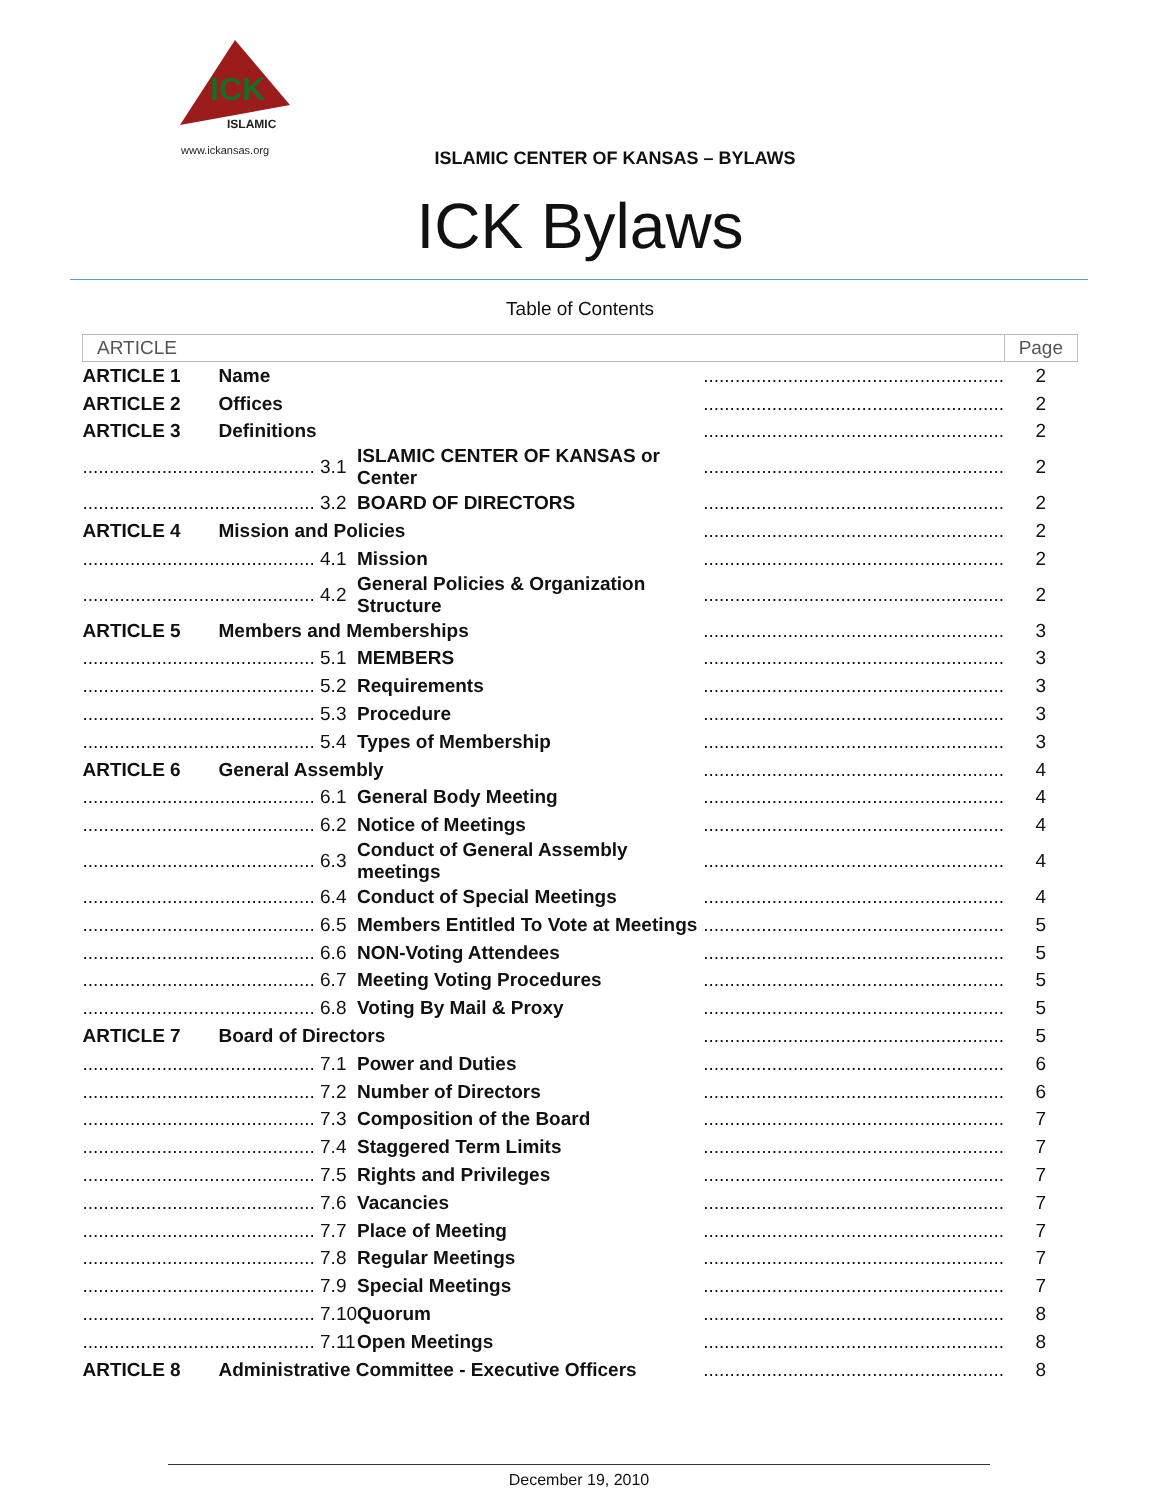ICK
ISLAMIC
www.ickansas.org
ISLAMIC CENTER OF KANSAS – BYLAWS
ICK Bylaws
Table of Contents
| ARTICLE | | | | Page |
| --- | --- | --- | --- | --- |
| ARTICLE 1 | Name | | ......................................................... | 2 |
| ARTICLE 2 | Offices | | ......................................................... | 2 |
| ARTICLE 3 | Definitions | | ......................................................... | 2 |
| ............................................ 3.1 | | ISLAMIC CENTER OF KANSAS or Center | ......................................................... | 2 |
| ............................................ 3.2 | | BOARD OF DIRECTORS | ......................................................... | 2 |
| ARTICLE 4 | Mission and Policies | | ......................................................... | 2 |
| ............................................ 4.1 | | Mission | ......................................................... | 2 |
| ............................................ 4.2 | | General Policies & Organization Structure | ......................................................... | 2 |
| ARTICLE 5 | Members and Memberships | | ......................................................... | 3 |
| ............................................ 5.1 | | MEMBERS | ......................................................... | 3 |
| ............................................ 5.2 | | Requirements | ......................................................... | 3 |
| ............................................ 5.3 | | Procedure | ......................................................... | 3 |
| ............................................ 5.4 | | Types of Membership | ......................................................... | 3 |
| ARTICLE 6 | General Assembly | | ......................................................... | 4 |
| ............................................ 6.1 | | General Body Meeting | ......................................................... | 4 |
| ............................................ 6.2 | | Notice of Meetings | ......................................................... | 4 |
| ............................................ 6.3 | | Conduct of General Assembly meetings | ......................................................... | 4 |
| ............................................ 6.4 | | Conduct of Special Meetings | ......................................................... | 4 |
| ............................................ 6.5 | | Members Entitled To Vote at Meetings | ......................................................... | 5 |
| ............................................ 6.6 | | NON-Voting Attendees | ......................................................... | 5 |
| ............................................ 6.7 | | Meeting Voting Procedures | ......................................................... | 5 |
| ............................................ 6.8 | | Voting By Mail & Proxy | ......................................................... | 5 |
| ARTICLE 7 | Board of Directors | | ......................................................... | 5 |
| ............................................ 7.1 | | Power and Duties | ......................................................... | 6 |
| ............................................ 7.2 | | Number of Directors | ......................................................... | 6 |
| ............................................ 7.3 | | Composition of the Board | ......................................................... | 7 |
| ............................................ 7.4 | | Staggered Term Limits | ......................................................... | 7 |
| ............................................ 7.5 | | Rights and Privileges | ......................................................... | 7 |
| ............................................ 7.6 | | Vacancies | ......................................................... | 7 |
| ............................................ 7.7 | | Place of Meeting | ......................................................... | 7 |
| ............................................ 7.8 | | Regular Meetings | ......................................................... | 7 |
| ............................................ 7.9 | | Special Meetings | ......................................................... | 7 |
| ............................................ 7.10 | | Quorum | ......................................................... | 8 |
| ............................................ 7.11 | | Open Meetings | ......................................................... | 8 |
| ARTICLE 8 | Administrative Committee - Executive Officers | | ......................................................... | 8 |
December 19, 2010